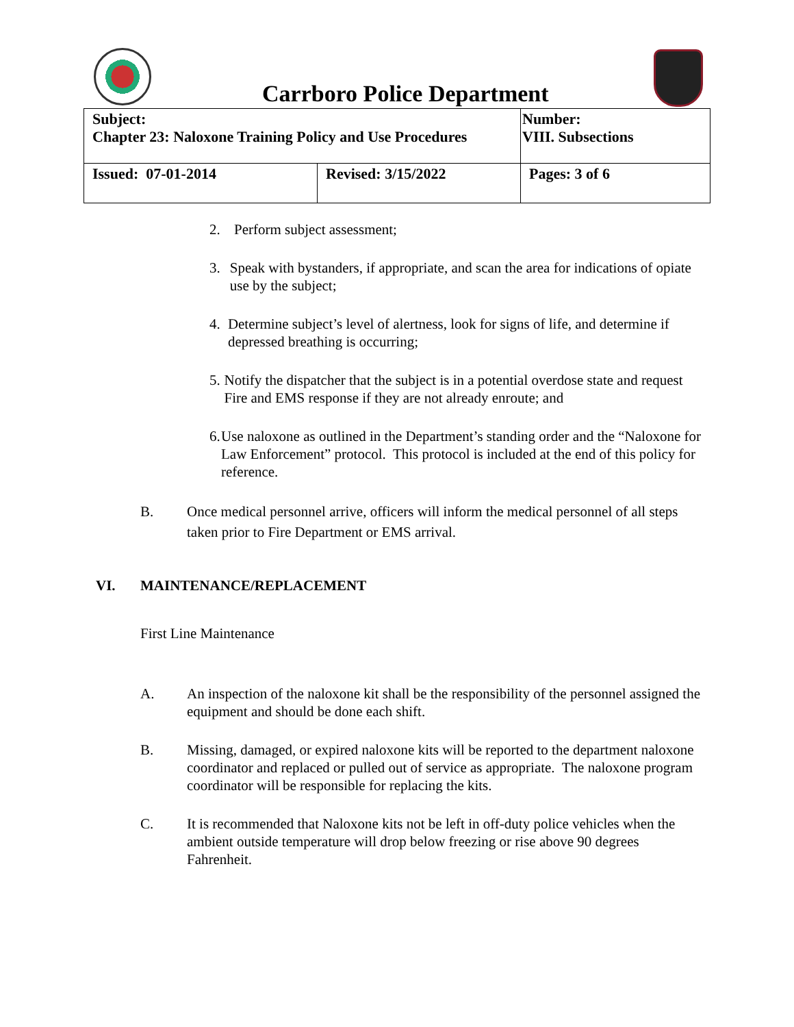Carrboro Police Department
| Subject: Chapter 23: Naloxone Training Policy and Use Procedures | | Number: VIII. Subsections |
| Issued: 07-01-2014 | Revised: 3/15/2022 | Pages: 3 of 6 |
2. Perform subject assessment;
3. Speak with bystanders, if appropriate, and scan the area for indications of opiate use by the subject;
4. Determine subject’s level of alertness, look for signs of life, and determine if depressed breathing is occurring;
5. Notify the dispatcher that the subject is in a potential overdose state and request Fire and EMS response if they are not already enroute; and
6. Use naloxone as outlined in the Department’s standing order and the “Naloxone for Law Enforcement” protocol. This protocol is included at the end of this policy for reference.
B. Once medical personnel arrive, officers will inform the medical personnel of all steps taken prior to Fire Department or EMS arrival.
VI. MAINTENANCE/REPLACEMENT
First Line Maintenance
A. An inspection of the naloxone kit shall be the responsibility of the personnel assigned the equipment and should be done each shift.
B. Missing, damaged, or expired naloxone kits will be reported to the department naloxone coordinator and replaced or pulled out of service as appropriate. The naloxone program coordinator will be responsible for replacing the kits.
C. It is recommended that Naloxone kits not be left in off-duty police vehicles when the ambient outside temperature will drop below freezing or rise above 90 degrees Fahrenheit.